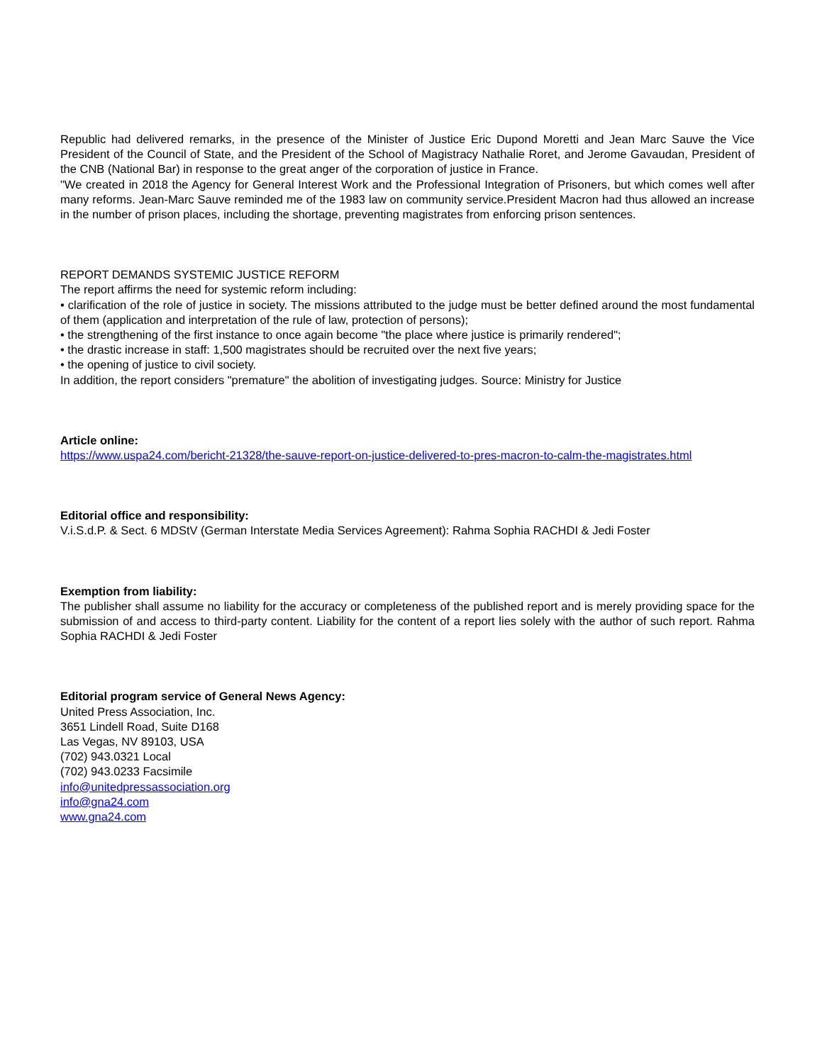Republic had delivered remarks, in the presence of the Minister of Justice Eric Dupond Moretti and Jean Marc Sauve the Vice President of the Council of State, and the President of the School of Magistracy Nathalie Roret, and Jerome Gavaudan, President of the CNB (National Bar) in response to the great anger of the corporation of justice in France.
"We created in 2018 the Agency for General Interest Work and the Professional Integration of Prisoners, but which comes well after many reforms. Jean-Marc Sauve reminded me of the 1983 law on community service.President Macron had thus allowed an increase in the number of prison places, including the shortage, preventing magistrates from enforcing prison sentences.
REPORT DEMANDS SYSTEMIC JUSTICE REFORM
The report affirms the need for systemic reform including:
• clarification of the role of justice in society. The missions attributed to the judge must be better defined around the most fundamental of them (application and interpretation of the rule of law, protection of persons);
• the strengthening of the first instance to once again become "the place where justice is primarily rendered";
• the drastic increase in staff: 1,500 magistrates should be recruited over the next five years;
• the opening of justice to civil society.
In addition, the report considers "premature" the abolition of investigating judges. Source: Ministry for Justice
Article online:
https://www.uspa24.com/bericht-21328/the-sauve-report-on-justice-delivered-to-pres-macron-to-calm-the-magistrates.html
Editorial office and responsibility:
V.i.S.d.P. & Sect. 6 MDStV (German Interstate Media Services Agreement): Rahma Sophia RACHDI & Jedi Foster
Exemption from liability:
The publisher shall assume no liability for the accuracy or completeness of the published report and is merely providing space for the submission of and access to third-party content. Liability for the content of a report lies solely with the author of such report. Rahma Sophia RACHDI & Jedi Foster
Editorial program service of General News Agency:
United Press Association, Inc.
3651 Lindell Road, Suite D168
Las Vegas, NV 89103, USA
(702) 943.0321 Local
(702) 943.0233 Facsimile
info@unitedpressassociation.org
info@gna24.com
www.gna24.com